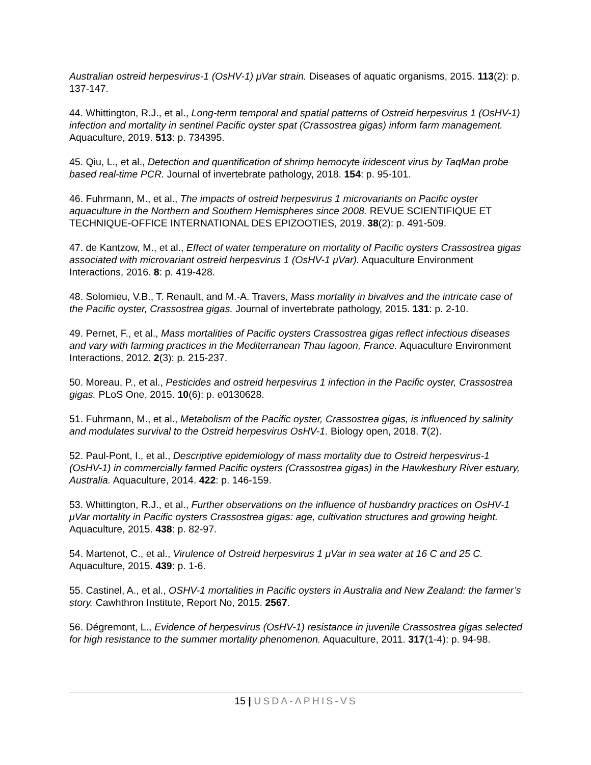Australian ostreid herpesvirus-1 (OsHV-1) μVar strain. Diseases of aquatic organisms, 2015. 113(2): p. 137-147.
44. Whittington, R.J., et al., Long-term temporal and spatial patterns of Ostreid herpesvirus 1 (OsHV-1) infection and mortality in sentinel Pacific oyster spat (Crassostrea gigas) inform farm management. Aquaculture, 2019. 513: p. 734395.
45. Qiu, L., et al., Detection and quantification of shrimp hemocyte iridescent virus by TaqMan probe based real-time PCR. Journal of invertebrate pathology, 2018. 154: p. 95-101.
46. Fuhrmann, M., et al., The impacts of ostreid herpesvirus 1 microvariants on Pacific oyster aquaculture in the Northern and Southern Hemispheres since 2008. REVUE SCIENTIFIQUE ET TECHNIQUE-OFFICE INTERNATIONAL DES EPIZOOTIES, 2019. 38(2): p. 491-509.
47. de Kantzow, M., et al., Effect of water temperature on mortality of Pacific oysters Crassostrea gigas associated with microvariant ostreid herpesvirus 1 (OsHV-1 μVar). Aquaculture Environment Interactions, 2016. 8: p. 419-428.
48. Solomieu, V.B., T. Renault, and M.-A. Travers, Mass mortality in bivalves and the intricate case of the Pacific oyster, Crassostrea gigas. Journal of invertebrate pathology, 2015. 131: p. 2-10.
49. Pernet, F., et al., Mass mortalities of Pacific oysters Crassostrea gigas reflect infectious diseases and vary with farming practices in the Mediterranean Thau lagoon, France. Aquaculture Environment Interactions, 2012. 2(3): p. 215-237.
50. Moreau, P., et al., Pesticides and ostreid herpesvirus 1 infection in the Pacific oyster, Crassostrea gigas. PLoS One, 2015. 10(6): p. e0130628.
51. Fuhrmann, M., et al., Metabolism of the Pacific oyster, Crassostrea gigas, is influenced by salinity and modulates survival to the Ostreid herpesvirus OsHV-1. Biology open, 2018. 7(2).
52. Paul-Pont, I., et al., Descriptive epidemiology of mass mortality due to Ostreid herpesvirus-1 (OsHV-1) in commercially farmed Pacific oysters (Crassostrea gigas) in the Hawkesbury River estuary, Australia. Aquaculture, 2014. 422: p. 146-159.
53. Whittington, R.J., et al., Further observations on the influence of husbandry practices on OsHV-1 μVar mortality in Pacific oysters Crassostrea gigas: age, cultivation structures and growing height. Aquaculture, 2015. 438: p. 82-97.
54. Martenot, C., et al., Virulence of Ostreid herpesvirus 1 μVar in sea water at 16 C and 25 C. Aquaculture, 2015. 439: p. 1-6.
55. Castinel, A., et al., OSHV-1 mortalities in Pacific oysters in Australia and New Zealand: the farmer’s story. Cawhthron Institute, Report No, 2015. 2567.
56. Dégremont, L., Evidence of herpesvirus (OsHV-1) resistance in juvenile Crassostrea gigas selected for high resistance to the summer mortality phenomenon. Aquaculture, 2011. 317(1-4): p. 94-98.
15 | USDA-APHIS-VS